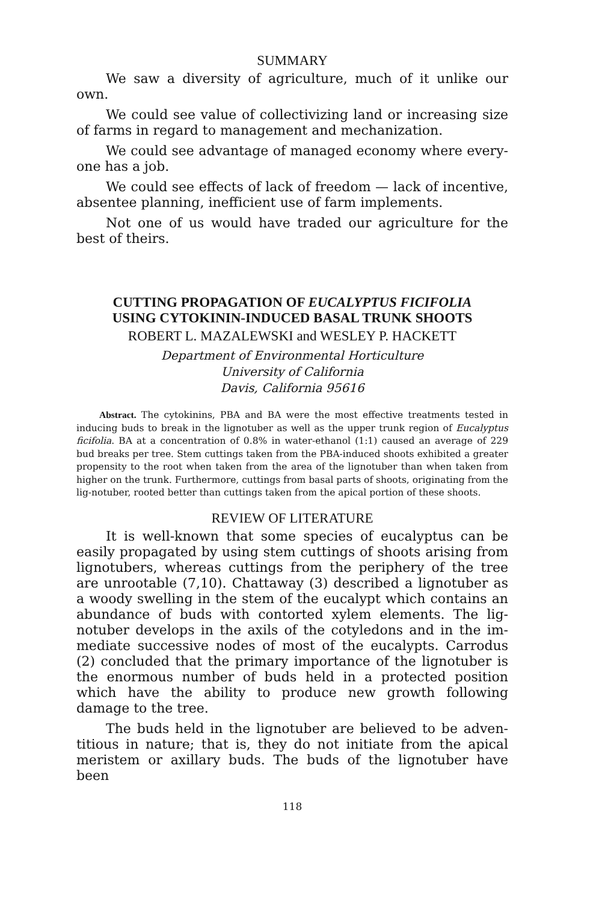SUMMARY
We saw a diversity of agriculture, much of it unlike our own.
We could see value of collectivizing land or increasing size of farms in regard to management and mechanization.
We could see advantage of managed economy where every-one has a job.
We could see effects of lack of freedom — lack of incentive, absentee planning, inefficient use of farm implements.
Not one of us would have traded our agriculture for the best of theirs.
CUTTING PROPAGATION OF EUCALYPTUS FICIFOLIA
USING CYTOKININ-INDUCED BASAL TRUNK SHOOTS
ROBERT L. MAZALEWSKI and WESLEY P. HACKETT
Department of Environmental Horticulture
University of California
Davis, California 95616
Abstract. The cytokinins, PBA and BA were the most effective treatments tested in inducing buds to break in the lignotuber as well as the upper trunk region of Eucalyptus ficifolia. BA at a concentration of 0.8% in water-ethanol (1:1) caused an average of 229 bud breaks per tree. Stem cuttings taken from the PBA-induced shoots exhibited a greater propensity to the root when taken from the area of the lignotuber than when taken from higher on the trunk. Furthermore, cuttings from basal parts of shoots, originating from the lig-notuber, rooted better than cuttings taken from the apical portion of these shoots.
REVIEW OF LITERATURE
It is well-known that some species of eucalyptus can be easily propagated by using stem cuttings of shoots arising from lignotubers, whereas cuttings from the periphery of the tree are unrootable (7,10). Chattaway (3) described a lignotuber as a woody swelling in the stem of the eucalypt which contains an abundance of buds with contorted xylem elements. The lig-notuber develops in the axils of the cotyledons and in the im-mediate successive nodes of most of the eucalypts. Carrodus (2) concluded that the primary importance of the lignotuber is the enormous number of buds held in a protected position which have the ability to produce new growth following damage to the tree.
The buds held in the lignotuber are believed to be adven-titious in nature; that is, they do not initiate from the apical meristem or axillary buds. The buds of the lignotuber have been
118